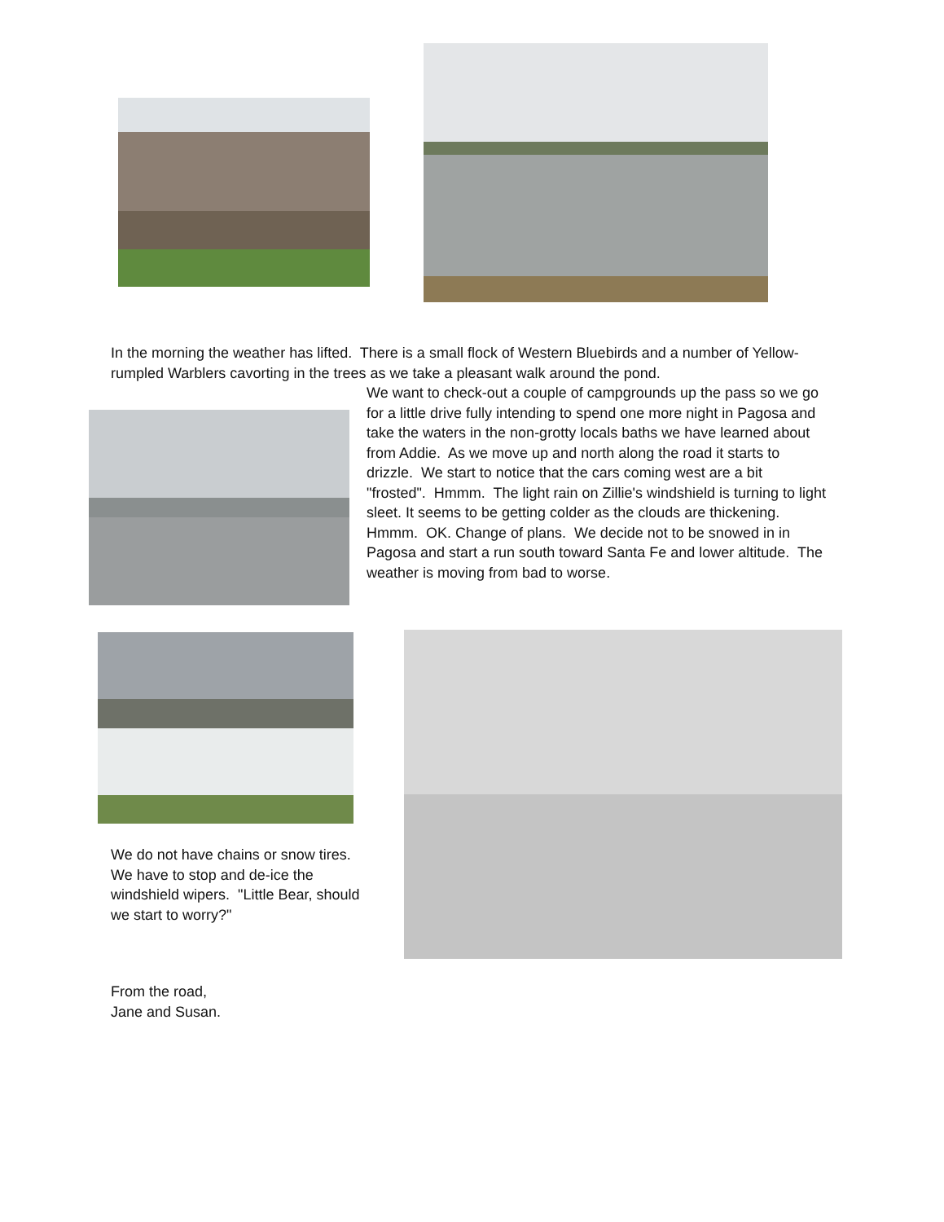In the morning the weather has lifted. There is a small flock of Western Bluebirds and a number of Yellow-rumpled Warblers cavorting in the trees as we take a pleasant walk around the pond.
We want to check-out a couple of campgrounds up the pass so we go for a little drive fully intending to spend one more night in Pagosa and take the waters in the non-grotty locals baths we have learned about from Addie. As we move up and north along the road it starts to drizzle. We start to notice that the cars coming west are a bit "frosted". Hmmm. The light rain on Zillie's windshield is turning to light sleet. It seems to be getting colder as the clouds are thickening. Hmmm. OK. Change of plans. We decide not to be snowed in in Pagosa and start a run south toward Santa Fe and lower altitude. The weather is moving from bad to worse.
We do not have chains or snow tires. We have to stop and de-ice the windshield wipers. "Little Bear, should we start to worry?"
From the road,
Jane and Susan.